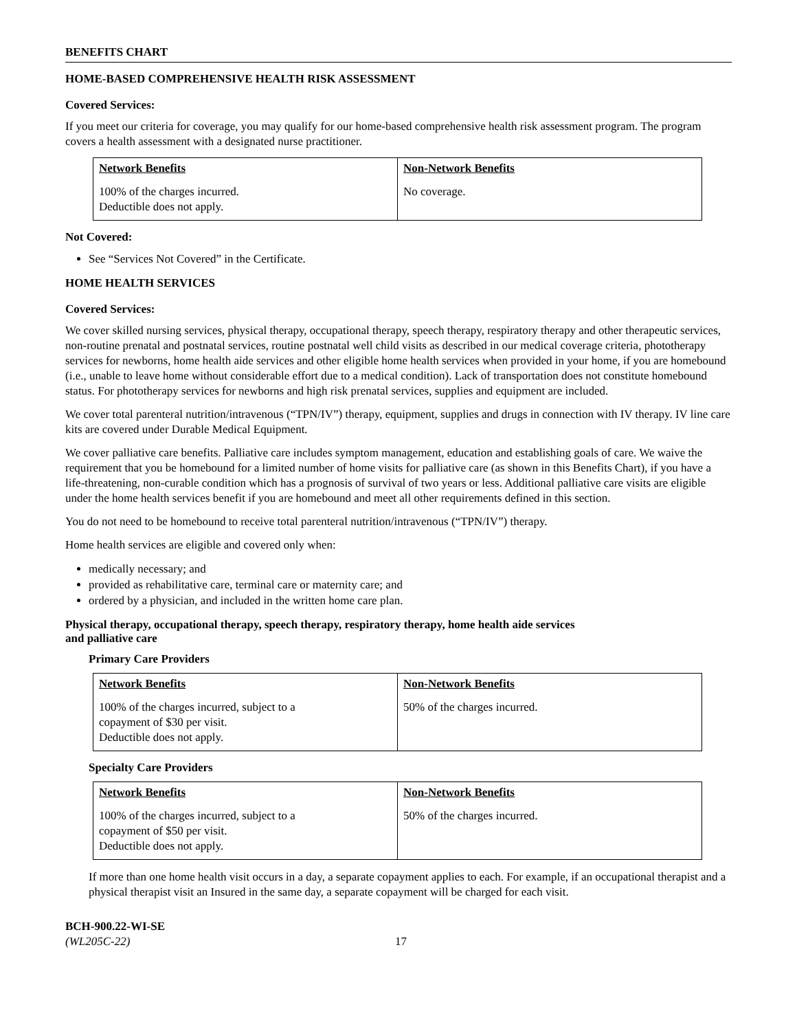BENEFITS CHART
HOME-BASED COMPREHENSIVE HEALTH RISK ASSESSMENT
Covered Services:
If you meet our criteria for coverage, you may qualify for our home-based comprehensive health risk assessment program. The program covers a health assessment with a designated nurse practitioner.
| Network Benefits | Non-Network Benefits |
| --- | --- |
| 100% of the charges incurred. Deductible does not apply. | No coverage. |
Not Covered:
See “Services Not Covered” in the Certificate.
HOME HEALTH SERVICES
Covered Services:
We cover skilled nursing services, physical therapy, occupational therapy, speech therapy, respiratory therapy and other therapeutic services, non-routine prenatal and postnatal services, routine postnatal well child visits as described in our medical coverage criteria, phototherapy services for newborns, home health aide services and other eligible home health services when provided in your home, if you are homebound (i.e., unable to leave home without considerable effort due to a medical condition). Lack of transportation does not constitute homebound status. For phototherapy services for newborns and high risk prenatal services, supplies and equipment are included.
We cover total parenteral nutrition/intravenous (“TPN/IV”) therapy, equipment, supplies and drugs in connection with IV therapy. IV line care kits are covered under Durable Medical Equipment.
We cover palliative care benefits. Palliative care includes symptom management, education and establishing goals of care. We waive the requirement that you be homebound for a limited number of home visits for palliative care (as shown in this Benefits Chart), if you have a life-threatening, non-curable condition which has a prognosis of survival of two years or less. Additional palliative care visits are eligible under the home health services benefit if you are homebound and meet all other requirements defined in this section.
You do not need to be homebound to receive total parenteral nutrition/intravenous (“TPN/IV”) therapy.
Home health services are eligible and covered only when:
medically necessary; and
provided as rehabilitative care, terminal care or maternity care; and
ordered by a physician, and included in the written home care plan.
Physical therapy, occupational therapy, speech therapy, respiratory therapy, home health aide services
and palliative care
Primary Care Providers
| Network Benefits | Non-Network Benefits |
| --- | --- |
| 100% of the charges incurred, subject to a copayment of $30 per visit. Deductible does not apply. | 50% of the charges incurred. |
Specialty Care Providers
| Network Benefits | Non-Network Benefits |
| --- | --- |
| 100% of the charges incurred, subject to a copayment of $50 per visit. Deductible does not apply. | 50% of the charges incurred. |
If more than one home health visit occurs in a day, a separate copayment applies to each. For example, if an occupational therapist and a physical therapist visit an Insured in the same day, a separate copayment will be charged for each visit.
BCH-900.22-WI-SE
(WL205C-22)
17